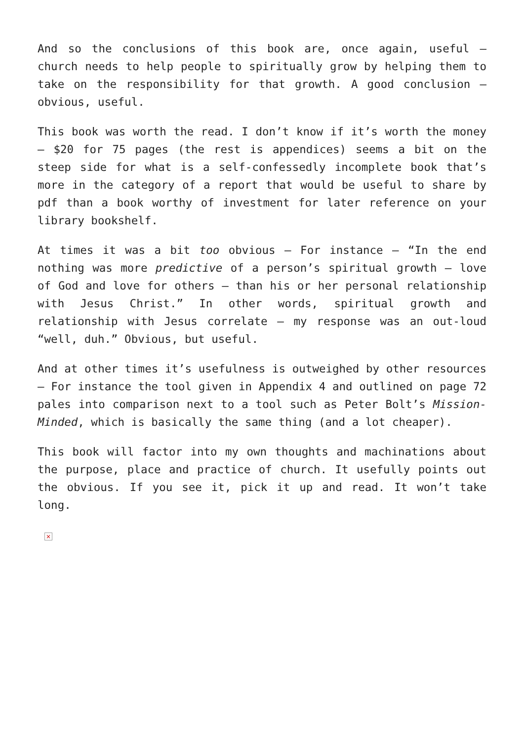And so the conclusions of this book are, once again, useful – church needs to help people to spiritually grow by helping them to take on the responsibility for that growth. A good conclusion – obvious, useful.
This book was worth the read. I don’t know if it’s worth the money – $20 for 75 pages (the rest is appendices) seems a bit on the steep side for what is a self-confessedly incomplete book that’s more in the category of a report that would be useful to share by pdf than a book worthy of investment for later reference on your library bookshelf.
At times it was a bit too obvious – For instance – “In the end nothing was more predictive of a person’s spiritual growth – love of God and love for others – than his or her personal relationship with Jesus Christ.” In other words, spiritual growth and relationship with Jesus correlate – my response was an out-loud “well, duh.” Obvious, but useful.
And at other times it’s usefulness is outweighed by other resources – For instance the tool given in Appendix 4 and outlined on page 72 pales into comparison next to a tool such as Peter Bolt’s Mission-Minded, which is basically the same thing (and a lot cheaper).
This book will factor into my own thoughts and machinations about the purpose, place and practice of church. It usefully points out the obvious. If you see it, pick it up and read. It won’t take long.
×